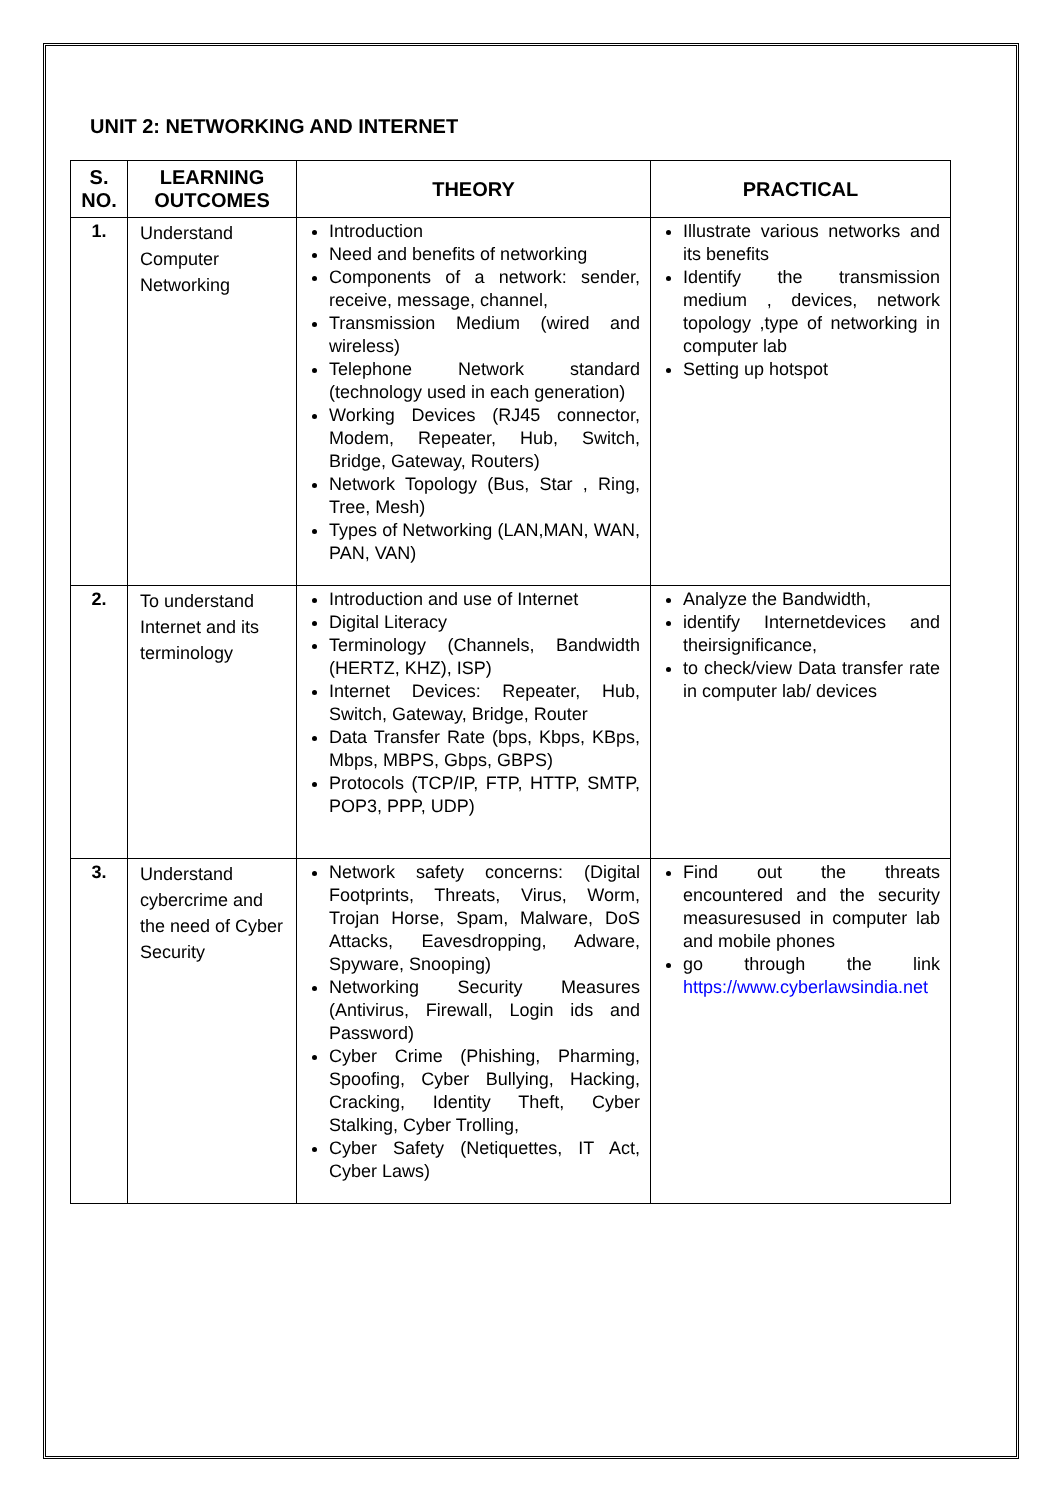UNIT 2: NETWORKING AND INTERNET
| S. NO. | LEARNING OUTCOMES | THEORY | PRACTICAL |
| --- | --- | --- | --- |
| 1. | Understand Computer Networking | Introduction Need and benefits of networking Components of a network: sender, receive, message, channel, Transmission Medium (wired and wireless) Telephone Network standard (technology used in each generation) Working Devices (RJ45 connector, Modem, Repeater, Hub, Switch, Bridge, Gateway, Routers) Network Topology (Bus, Star , Ring, Tree, Mesh) Types of Networking (LAN,MAN, WAN, PAN, VAN) | Illustrate various networks and its benefits Identify the transmission medium , devices, network topology ,type of networking in computer lab Setting up hotspot |
| 2. | To understand Internet and its terminology | Introduction and use of Internet Digital Literacy Terminology (Channels, Bandwidth (HERTZ, KHZ), ISP) Internet Devices: Repeater, Hub, Switch, Gateway, Bridge, Router Data Transfer Rate (bps, Kbps, KBps, Mbps, MBPS, Gbps, GBPS) Protocols (TCP/IP, FTP, HTTP, SMTP, POP3, PPP, UDP) | Analyze the Bandwidth, identify Internetdevices and theirsignificance, to check/view Data transfer rate in computer lab/ devices |
| 3. | Understand cybercrime and the need of Cyber Security | Network safety concerns: (Digital Footprints, Threats, Virus, Worm, Trojan Horse, Spam, Malware, DoS Attacks, Eavesdropping, Adware, Spyware, Snooping) Networking Security Measures (Antivirus, Firewall, Login ids and Password) Cyber Crime (Phishing, Pharming, Spoofing, Cyber Bullying, Hacking, Cracking, Identity Theft, Cyber Stalking, Cyber Trolling, Cyber Safety (Netiquettes, IT Act, Cyber Laws) | Find out the threats encountered and the security measuresused in computer lab and mobile phones go through the link https://www.cyberlawsindia.net |